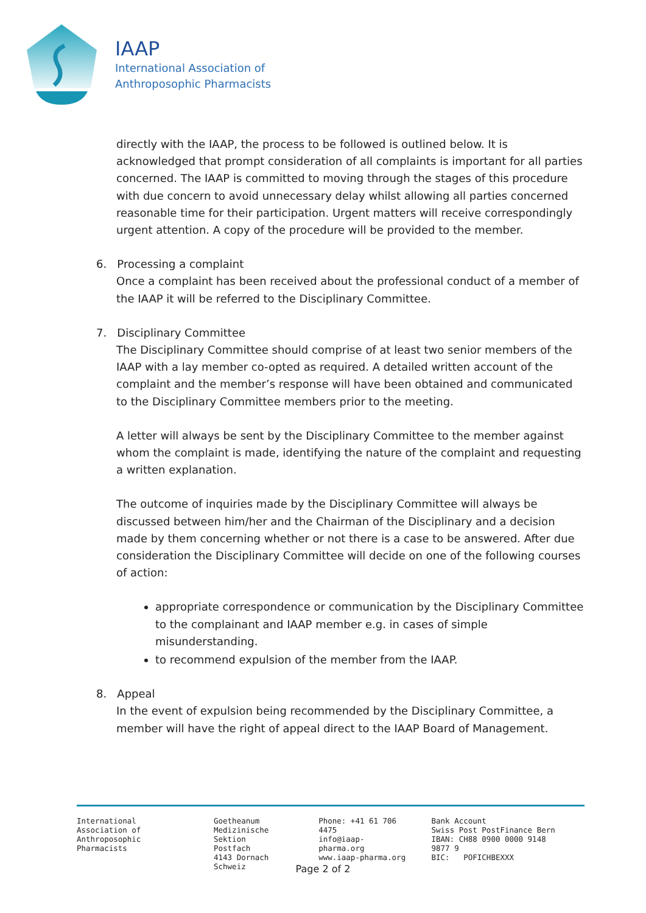IAAP
International Association of
Anthroposophic Pharmacists
directly with the IAAP, the process to be followed is outlined below. It is acknowledged that prompt consideration of all complaints is important for all parties concerned. The IAAP is committed to moving through the stages of this procedure with due concern to avoid unnecessary delay whilst allowing all parties concerned reasonable time for their participation. Urgent matters will receive correspondingly urgent attention. A copy of the procedure will be provided to the member.
6. Processing a complaint
Once a complaint has been received about the professional conduct of a member of the IAAP it will be referred to the Disciplinary Committee.
7. Disciplinary Committee
The Disciplinary Committee should comprise of at least two senior members of the IAAP with a lay member co-opted as required. A detailed written account of the complaint and the member’s response will have been obtained and communicated to the Disciplinary Committee members prior to the meeting.
A letter will always be sent by the Disciplinary Committee to the member against whom the complaint is made, identifying the nature of the complaint and requesting a written explanation.
The outcome of inquiries made by the Disciplinary Committee will always be discussed between him/her and the Chairman of the Disciplinary and a decision made by them concerning whether or not there is a case to be answered. After due consideration the Disciplinary Committee will decide on one of the following courses of action:
appropriate correspondence or communication by the Disciplinary Committee to the complainant and IAAP member e.g. in cases of simple misunderstanding.
to recommend expulsion of the member from the IAAP.
8. Appeal
In the event of expulsion being recommended by the Disciplinary Committee, a member will have the right of appeal direct to the IAAP Board of Management.
International Association of
Anthroposophic Pharmacists
Goetheanum
Medizinische Sektion
Postfach
4143 Dornach
Schweiz
Phone: +41 61 706 4475
info@iaap-pharma.org
www.iaap-pharma.org
Bank Account
Swiss Post PostFinance Bern
IBAN: CH88 0900 0000 9148 9877 9
BIC: POFICHBEXXX
Page 2 of 2